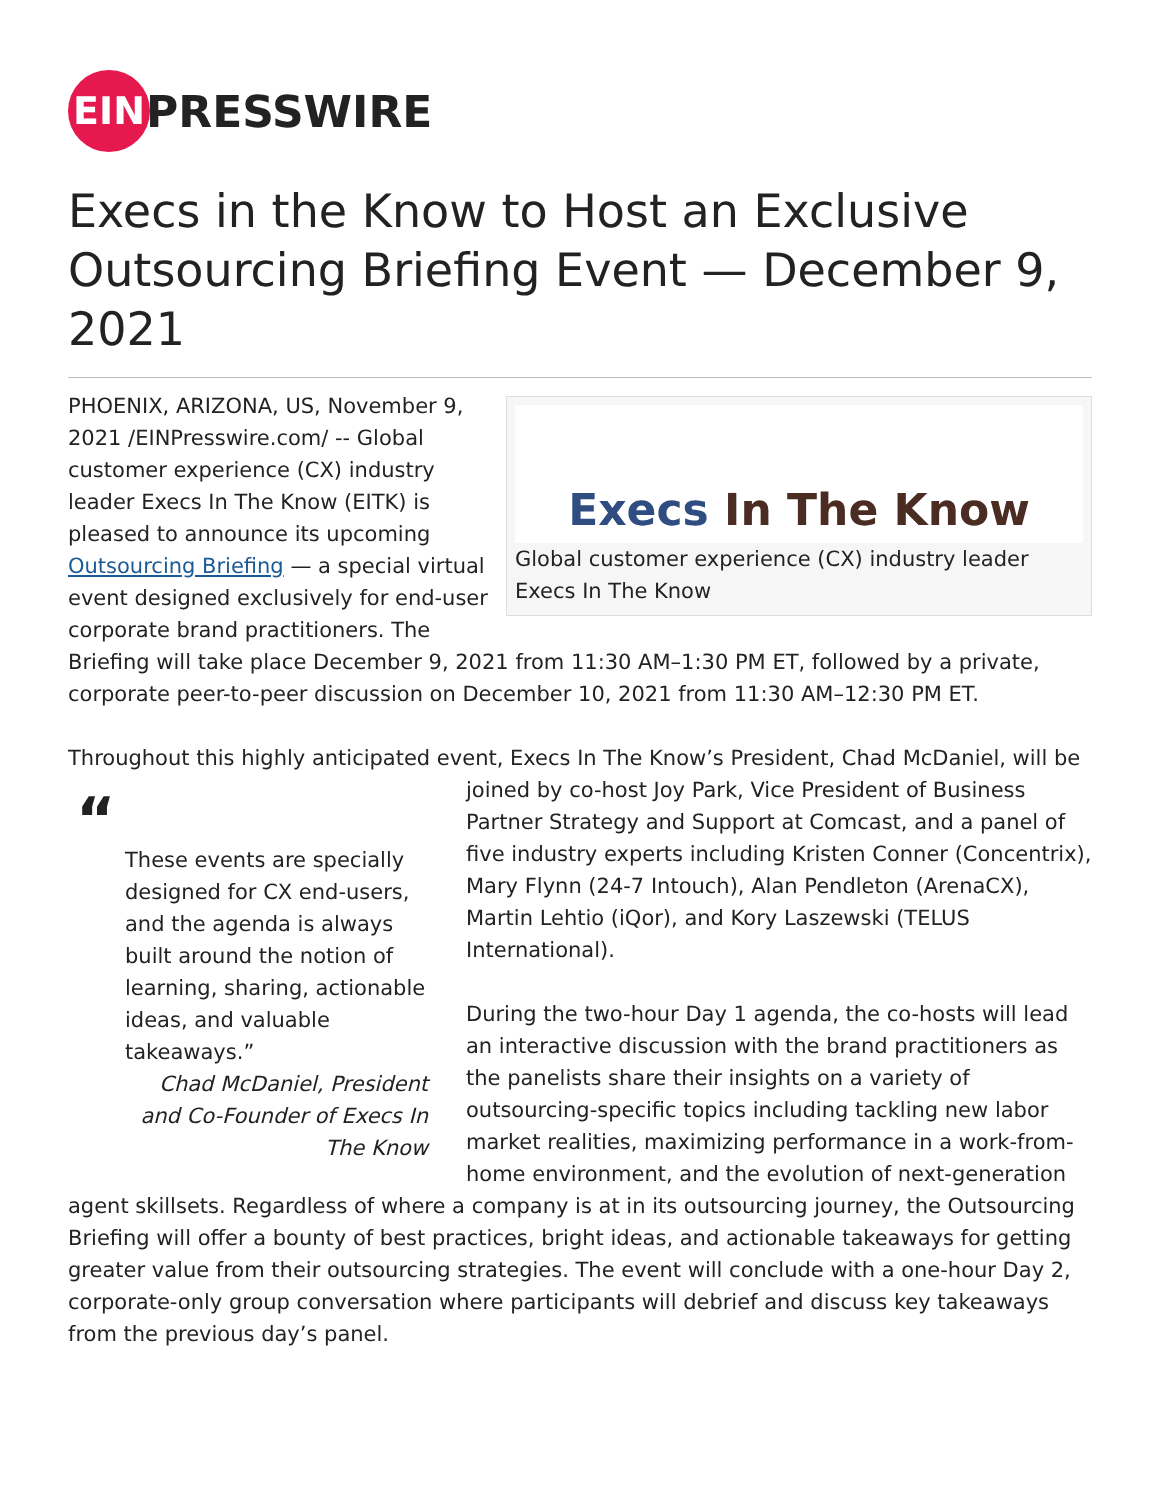EIN
PRESSWIRE
Execs in the Know to Host an Exclusive Outsourcing Briefing Event — December 9, 2021
Execs In The Know
Global customer experience (CX) industry leader Execs In The Know
PHOENIX, ARIZONA, US, November 9, 2021 /EINPresswire.com/ -- Global customer experience (CX) industry leader Execs In The Know (EITK) is pleased to announce its upcoming Outsourcing Briefing — a special virtual event designed exclusively for end-user corporate brand practitioners. The Briefing will take place December 9, 2021 from 11:30 AM–1:30 PM ET, followed by a private, corporate peer-to-peer discussion on December 10, 2021 from 11:30 AM–12:30 PM ET.
Throughout this highly anticipated event, Execs In The Know’s President, Chad McDaniel, will be
“These events are specially designed for CX end-users, and the agenda is always built around the notion of learning, sharing, actionable ideas, and valuable takeaways.”
Chad McDaniel, President and Co-Founder of Execs In The Know
joined by co-host Joy Park, Vice President of Business Partner Strategy and Support at Comcast, and a panel of five industry experts including Kristen Conner (Concentrix), Mary Flynn (24-7 Intouch), Alan Pendleton (ArenaCX), Martin Lehtio (iQor), and Kory Laszewski (TELUS International).
During the two-hour Day 1 agenda, the co-hosts will lead an interactive discussion with the brand practitioners as the panelists share their insights on a variety of outsourcing-specific topics including tackling new labor market realities, maximizing performance in a work-from-home environment, and the evolution of next-generation agent skillsets. Regardless of where a company is at in its outsourcing journey, the Outsourcing Briefing will offer a bounty of best practices, bright ideas, and actionable takeaways for getting greater value from their outsourcing strategies. The event will conclude with a one-hour Day 2, corporate-only group conversation where participants will debrief and discuss key takeaways from the previous day’s panel.